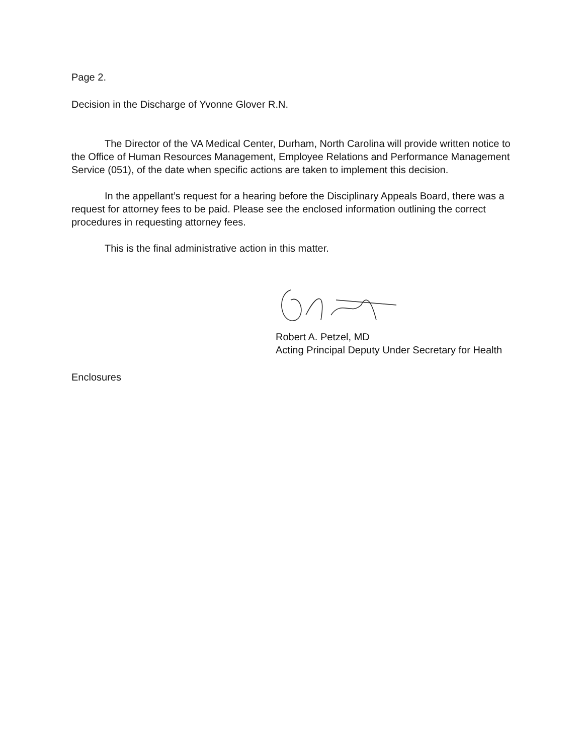Page 2.
Decision in the Discharge of Yvonne Glover R.N.
The Director of the VA Medical Center, Durham, North Carolina will provide written notice to the Office of Human Resources Management, Employee Relations and Performance Management Service (051), of the date when specific actions are taken to implement this decision.
In the appellant’s request for a hearing before the Disciplinary Appeals Board, there was a request for attorney fees to be paid. Please see the enclosed information outlining the correct procedures in requesting attorney fees.
This is the final administrative action in this matter.
Robert A. Petzel, MD
Acting Principal Deputy Under Secretary for Health
Enclosures